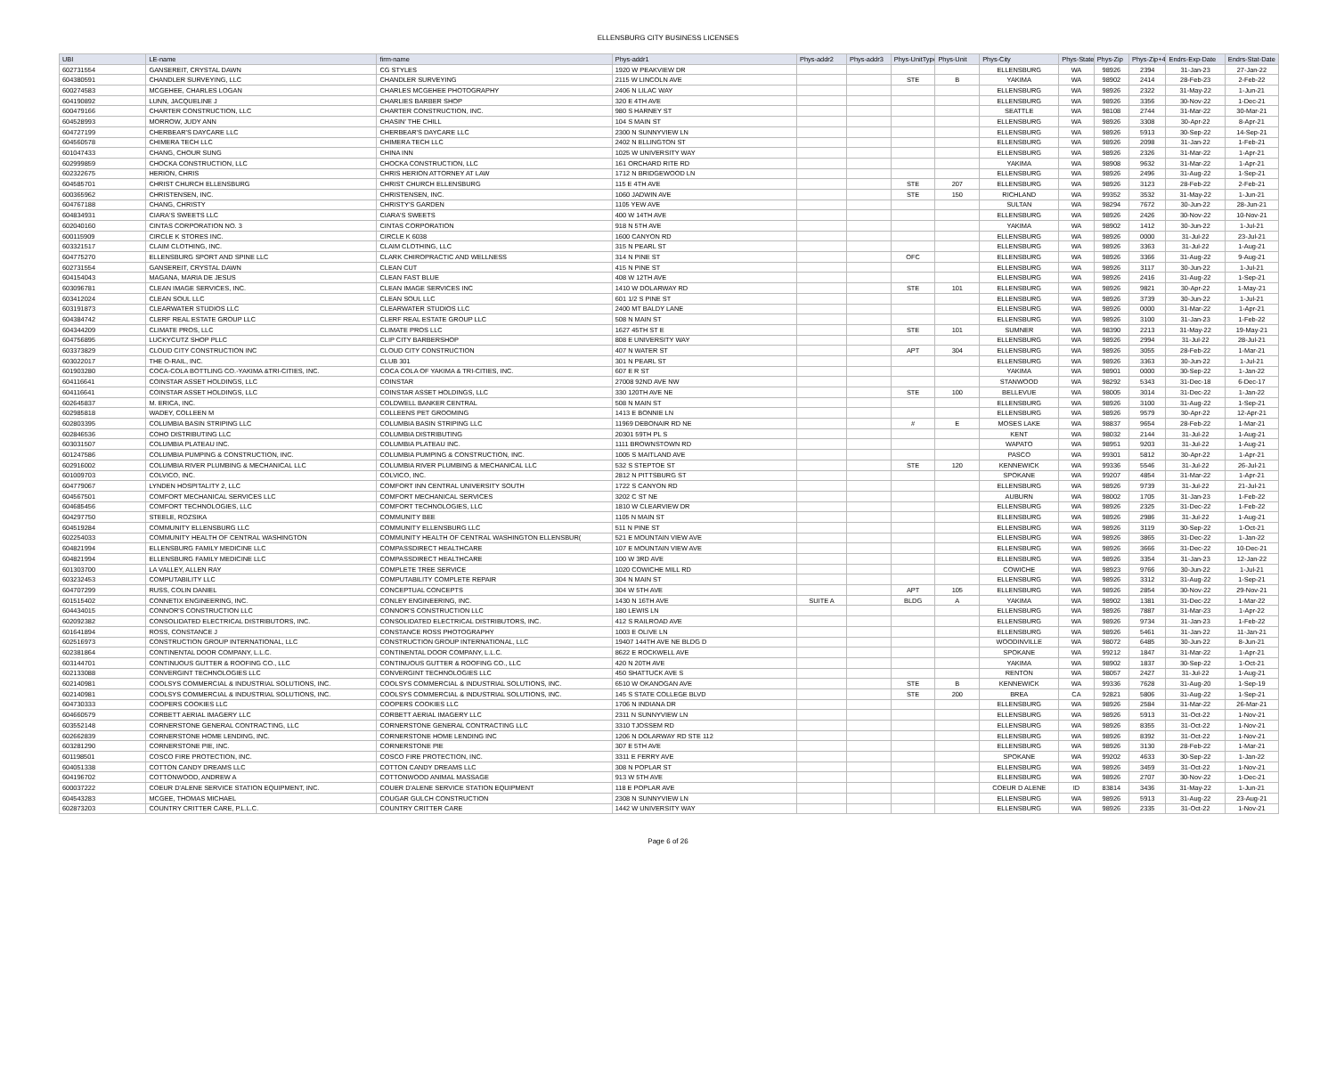ELLENSBURG CITY BUSINESS LICENSES
| UBI | LE-name | firm-name | Phys-addr1 | Phys-addr2 | Phys-addr3 | Phys-UnitType | Phys-Unit | Phys-City | Phys-State | Phys-Zip | Phys-Zip+4 | Endrs-Exp-Date | Endrs-Stat-Date |
| --- | --- | --- | --- | --- | --- | --- | --- | --- | --- | --- | --- | --- | --- |
| 602731554 | GANSEREIT, CRYSTAL DAWN | CG STYLES | 1920 W PEAKVIEW DR | | | | | ELLENSBURG | WA | 98926 | 2394 | 31-Jan-23 | 27-Jan-22 |
| 604380591 | CHANDLER SURVEYING, LLC | CHANDLER SURVEYING | 2115 W LINCOLN AVE | | | STE | B | YAKIMA | WA | 98902 | 2414 | 28-Feb-23 | 2-Feb-22 |
| 600274583 | MCGEHEE, CHARLES LOGAN | CHARLES MCGEHEE PHOTOGRAPHY | 2406 N LILAC WAY | | | | | ELLENSBURG | WA | 98926 | 2322 | 31-May-22 | 1-Jun-21 |
| 604190892 | LUNN, JACQUELINE J | CHARLIES BARBER SHOP | 320 E 4TH AVE | | | | | ELLENSBURG | WA | 98926 | 3356 | 30-Nov-22 | 1-Dec-21 |
| 600479166 | CHARTER CONSTRUCTION, LLC | CHARTER CONSTRUCTION, INC. | 980 S HARNEY ST | | | | | SEATTLE | WA | 98108 | 2744 | 31-Mar-22 | 30-Mar-21 |
| 604528993 | MORROW, JUDY ANN | CHASIN' THE CHILL | 104 S MAIN ST | | | | | ELLENSBURG | WA | 98926 | 3308 | 30-Apr-22 | 8-Apr-21 |
| 604727199 | CHERBEAR'S DAYCARE LLC | CHERBEAR'S DAYCARE LLC | 2300 N SUNNYVIEW LN | | | | | ELLENSBURG | WA | 98926 | 5913 | 30-Sep-22 | 14-Sep-21 |
| 604560578 | CHIMERA TECH LLC | CHIMERA TECH LLC | 2402 N ELLINGTON ST | | | | | ELLENSBURG | WA | 98926 | 2098 | 31-Jan-22 | 1-Feb-21 |
| 601047433 | CHANG, CHOUR SUNG | CHINA INN | 1025 W UNIVERSITY WAY | | | | | ELLENSBURG | WA | 98926 | 2326 | 31-Mar-22 | 1-Apr-21 |
| 602999859 | CHOCKA CONSTRUCTION, LLC | CHOCKA CONSTRUCTION, LLC | 161 ORCHARD RITE RD | | | | | YAKIMA | WA | 98908 | 9632 | 31-Mar-22 | 1-Apr-21 |
| 602322675 | HERION, CHRIS | CHRIS HERION ATTORNEY AT LAW | 1712 N BRIDGEWOOD LN | | | | | ELLENSBURG | WA | 98926 | 2496 | 31-Aug-22 | 1-Sep-21 |
| 604585701 | CHRIST CHURCH ELLENSBURG | CHRIST CHURCH ELLENSBURG | 115 E 4TH AVE | | | STE | 207 | ELLENSBURG | WA | 98926 | 3123 | 28-Feb-22 | 2-Feb-21 |
| 600365962 | CHRISTENSEN, INC. | CHRISTENSEN, INC. | 1060 JADWIN AVE | | | STE | 150 | RICHLAND | WA | 99352 | 3532 | 31-May-22 | 1-Jun-21 |
| 604767188 | CHANG, CHRISTY | CHRISTY'S GARDEN | 1105 YEW AVE | | | | | SULTAN | WA | 98294 | 7672 | 30-Jun-22 | 28-Jun-21 |
| 604834931 | CIARA'S SWEETS LLC | CIARA'S SWEETS | 400 W 14TH AVE | | | | | ELLENSBURG | WA | 98926 | 2426 | 30-Nov-22 | 10-Nov-21 |
| 602040160 | CINTAS CORPORATION NO. 3 | CINTAS CORPORATION | 918 N 5TH AVE | | | | | YAKIMA | WA | 98902 | 1412 | 30-Jun-22 | 1-Jul-21 |
| 600115909 | CIRCLE K STORES INC. | CIRCLE K 6038 | 1600 CANYON RD | | | | | ELLENSBURG | WA | 98926 | 0000 | 31-Jul-22 | 23-Jul-21 |
| 603321517 | CLAIM CLOTHING, INC. | CLAIM CLOTHING, LLC | 315 N PEARL ST | | | | | ELLENSBURG | WA | 98926 | 3363 | 31-Jul-22 | 1-Aug-21 |
| 604775270 | ELLENSBURG SPORT AND SPINE LLC | CLARK CHIROPRACTIC AND WELLNESS | 314 N PINE ST | | | OFC | | ELLENSBURG | WA | 98926 | 3366 | 31-Aug-22 | 9-Aug-21 |
| 602731554 | GANSEREIT, CRYSTAL DAWN | CLEAN CUT | 415 N PINE ST | | | | | ELLENSBURG | WA | 98926 | 3117 | 30-Jun-22 | 1-Jul-21 |
| 604154043 | MAGANA, MARIA DE JESUS | CLEAN FAST BLUE | 408 W 12TH AVE | | | | | ELLENSBURG | WA | 98926 | 2416 | 31-Aug-22 | 1-Sep-21 |
| 603096781 | CLEAN IMAGE SERVICES, INC. | CLEAN IMAGE SERVICES INC | 1410 W DOLARWAY RD | | | STE | 101 | ELLENSBURG | WA | 98926 | 9821 | 30-Apr-22 | 1-May-21 |
| 603412024 | CLEAN SOUL LLC | CLEAN SOUL LLC | 601 1/2 S PINE ST | | | | | ELLENSBURG | WA | 98926 | 3739 | 30-Jun-22 | 1-Jul-21 |
| 603191873 | CLEARWATER STUDIOS LLC | CLEARWATER STUDIOS LLC | 2400 MT BALDY LANE | | | | | ELLENSBURG | WA | 98926 | 0000 | 31-Mar-22 | 1-Apr-21 |
| 604384742 | CLERF REAL ESTATE GROUP LLC | CLERF REAL ESTATE GROUP LLC | 508 N MAIN ST | | | | | ELLENSBURG | WA | 98926 | 3100 | 31-Jan-23 | 1-Feb-22 |
| 604344209 | CLIMATE PROS, LLC | CLIMATE PROS LLC | 1627 45TH ST E | | | STE | 101 | SUMNER | WA | 98390 | 2213 | 31-May-22 | 19-May-21 |
| 604756895 | LUCKYCUTZ SHOP PLLC | CLIP CITY BARBERSHOP | 808 E UNIVERSITY WAY | | | | | ELLENSBURG | WA | 98926 | 2994 | 31-Jul-22 | 28-Jul-21 |
| 603373829 | CLOUD CITY CONSTRUCTION INC | CLOUD CITY CONSTRUCTION | 407 N WATER ST | | | APT | 304 | ELLENSBURG | WA | 98926 | 3055 | 28-Feb-22 | 1-Mar-21 |
| 603022017 | THE O-RAIL, INC. | CLUB 301 | 301 N PEARL ST | | | | | ELLENSBURG | WA | 98926 | 3363 | 30-Jun-22 | 1-Jul-21 |
| 601903280 | COCA-COLA BOTTLING CO.-YAKIMA &TRI-CITIES, INC. | COCA COLA OF YAKIMA & TRI-CITIES, INC. | 607 E R ST | | | | | YAKIMA | WA | 98901 | 0000 | 30-Sep-22 | 1-Jan-22 |
| 604116641 | COINSTAR ASSET HOLDINGS, LLC | COINSTAR | 27008 92ND AVE NW | | | | | STANWOOD | WA | 98292 | 5343 | 31-Dec-18 | 6-Dec-17 |
| 604116641 | COINSTAR ASSET HOLDINGS, LLC | COINSTAR ASSET HOLDINGS, LLC | 330 120TH AVE NE | | | STE | 100 | BELLEVUE | WA | 98005 | 3014 | 31-Dec-22 | 1-Jan-22 |
| 602645837 | M. ERICA, INC. | COLDWELL BANKER CENTRAL | 508 N MAIN ST | | | | | ELLENSBURG | WA | 98926 | 3100 | 31-Aug-22 | 1-Sep-21 |
| 602985818 | WADEY, COLLEEN M | COLLEENS PET GROOMING | 1413 E BONNIE LN | | | | | ELLENSBURG | WA | 98926 | 9579 | 30-Apr-22 | 12-Apr-21 |
| 602803395 | COLUMBIA BASIN STRIPING LLC | COLUMBIA BASIN STRIPING LLC | 11969 DEBONAIR RD NE | | | # | E | MOSES LAKE | WA | 98837 | 9654 | 28-Feb-22 | 1-Mar-21 |
| 602846536 | COHO DISTRIBUTING LLC | COLUMBIA DISTRIBUTING | 20301 59TH PL S | | | | | KENT | WA | 98032 | 2144 | 31-Jul-22 | 1-Aug-21 |
| 603031507 | COLUMBIA PLATEAU INC. | COLUMBIA PLATEAU INC. | 1111 BROWNSTOWN RD | | | | | WAPATO | WA | 98951 | 9203 | 31-Jul-22 | 1-Aug-21 |
| 601247586 | COLUMBIA PUMPING & CONSTRUCTION, INC. | COLUMBIA PUMPING & CONSTRUCTION, INC. | 1005 S MAITLAND AVE | | | | | PASCO | WA | 99301 | 5812 | 30-Apr-22 | 1-Apr-21 |
| 602916002 | COLUMBIA RIVER PLUMBING & MECHANICAL LLC | COLUMBIA RIVER PLUMBING & MECHANICAL LLC | 532 S STEPTOE ST | | | STE | 120 | KENNEWICK | WA | 99336 | 5546 | 31-Jul-22 | 26-Jul-21 |
| 601009703 | COLVICO, INC. | COLVICO, INC. | 2812 N PITTSBURG ST | | | | | SPOKANE | WA | 99207 | 4854 | 31-Mar-22 | 1-Apr-21 |
| 604779067 | LYNDEN HOSPITALITY 2, LLC | COMFORT INN CENTRAL UNIVERSITY SOUTH | 1722 S CANYON RD | | | | | ELLENSBURG | WA | 98926 | 9739 | 31-Jul-22 | 21-Jul-21 |
| 604567501 | COMFORT MECHANICAL SERVICES LLC | COMFORT MECHANICAL SERVICES | 3202 C ST NE | | | | | AUBURN | WA | 98002 | 1705 | 31-Jan-23 | 1-Feb-22 |
| 604685456 | COMFORT TECHNOLOGIES, LLC | COMFORT TECHNOLOGIES, LLC | 1810 W CLEARVIEW DR | | | | | ELLENSBURG | WA | 98926 | 2325 | 31-Dec-22 | 1-Feb-22 |
| 604297750 | STEELE, ROZSIKA | COMMUNITY BEE | 1105 N MAIN ST | | | | | ELLENSBURG | WA | 98926 | 2986 | 31-Jul-22 | 1-Aug-21 |
| 604519284 | COMMUNITY ELLENSBURG LLC | COMMUNITY ELLENSBURG LLC | 511 N PINE ST | | | | | ELLENSBURG | WA | 98926 | 3119 | 30-Sep-22 | 1-Oct-21 |
| 602254033 | COMMUNITY HEALTH OF CENTRAL WASHINGTON | COMMUNITY HEALTH OF CENTRAL WASHINGTON ELLENSBUR( | 521 E MOUNTAIN VIEW AVE | | | | | ELLENSBURG | WA | 98926 | 3865 | 31-Dec-22 | 1-Jan-22 |
| 604821994 | ELLENSBURG FAMILY MEDICINE LLC | COMPASSDIRECT HEALTHCARE | 107 E MOUNTAIN VIEW AVE | | | | | ELLENSBURG | WA | 98926 | 3666 | 31-Dec-22 | 10-Dec-21 |
| 604821994 | ELLENSBURG FAMILY MEDICINE LLC | COMPASSDIRECT HEALTHCARE | 100 W 3RD AVE | | | | | ELLENSBURG | WA | 98926 | 3354 | 31-Jan-23 | 12-Jan-22 |
| 601303700 | LA VALLEY, ALLEN RAY | COMPLETE TREE SERVICE | 1020 COWICHE MILL RD | | | | | COWICHE | WA | 98923 | 9766 | 30-Jun-22 | 1-Jul-21 |
| 603232453 | COMPUTABILITY LLC | COMPUTABILITY COMPLETE REPAIR | 304 N MAIN ST | | | | | ELLENSBURG | WA | 98926 | 3312 | 31-Aug-22 | 1-Sep-21 |
| 604707299 | RUSS, COLIN DANIEL | CONCEPTUAL CONCEPTS | 304 W 5TH AVE | | | APT | 105 | ELLENSBURG | WA | 98926 | 2854 | 30-Nov-22 | 29-Nov-21 |
| 601515402 | CONNETIX ENGINEERING, INC. | CONLEY ENGINEERING, INC. | 1430 N 16TH AVE | SUITE A | | BLDG | A | YAKIMA | WA | 98902 | 1381 | 31-Dec-22 | 1-Mar-22 |
| 604434015 | CONNOR'S CONSTRUCTION LLC | CONNOR'S CONSTRUCTION LLC | 180 LEWIS LN | | | | | ELLENSBURG | WA | 98926 | 7887 | 31-Mar-23 | 1-Apr-22 |
| 602092382 | CONSOLIDATED ELECTRICAL DISTRIBUTORS, INC. | CONSOLIDATED ELECTRICAL DISTRIBUTORS, INC. | 412 S RAILROAD AVE | | | | | ELLENSBURG | WA | 98926 | 9734 | 31-Jan-23 | 1-Feb-22 |
| 601641894 | ROSS, CONSTANCE J | CONSTANCE ROSS PHOTOGRAPHY | 1003 E OLIVE LN | | | | | ELLENSBURG | WA | 98926 | 5461 | 31-Jan-22 | 11-Jan-21 |
| 602516973 | CONSTRUCTION GROUP INTERNATIONAL, LLC | CONSTRUCTION GROUP INTERNATIONAL, LLC | 19407 144TH AVE NE BLDG D | | | | | WOODINVILLE | WA | 98072 | 6485 | 30-Jun-22 | 8-Jun-21 |
| 602381864 | CONTINENTAL DOOR COMPANY, L.L.C. | CONTINENTAL DOOR COMPANY, L.L.C. | 8622 E ROCKWELL AVE | | | | | SPOKANE | WA | 99212 | 1847 | 31-Mar-22 | 1-Apr-21 |
| 603144701 | CONTINUOUS GUTTER & ROOFING CO., LLC | CONTINUOUS GUTTER & ROOFING CO., LLC | 420 N 20TH AVE | | | | | YAKIMA | WA | 98902 | 1837 | 30-Sep-22 | 1-Oct-21 |
| 602133088 | CONVERGINT TECHNOLOGIES LLC | CONVERGINT TECHNOLOGIES LLC | 450 SHATTUCK AVE S | | | | | RENTON | WA | 98057 | 2427 | 31-Jul-22 | 1-Aug-21 |
| 602140981 | COOLSYS COMMERCIAL & INDUSTRIAL SOLUTIONS, INC. | COOLSYS COMMERCIAL & INDUSTRIAL SOLUTIONS, INC. | 6510 W OKANOGAN AVE | | | STE | B | KENNEWICK | WA | 99336 | 7628 | 31-Aug-20 | 1-Sep-19 |
| 602140981 | COOLSYS COMMERCIAL & INDUSTRIAL SOLUTIONS, INC. | COOLSYS COMMERCIAL & INDUSTRIAL SOLUTIONS, INC. | 145 S STATE COLLEGE BLVD | | | STE | 200 | BREA | CA | 92821 | 5806 | 31-Aug-22 | 1-Sep-21 |
| 604730333 | COOPERS COOKIES LLC | COOPERS COOKIES LLC | 1706 N INDIANA DR | | | | | ELLENSBURG | WA | 98926 | 2584 | 31-Mar-22 | 26-Mar-21 |
| 604660579 | CORBETT AERIAL IMAGERY LLC | CORBETT AERIAL IMAGERY LLC | 2311 N SUNNYVIEW LN | | | | | ELLENSBURG | WA | 98926 | 5913 | 31-Oct-22 | 1-Nov-21 |
| 603552148 | CORNERSTONE GENERAL CONTRACTING, LLC | CORNERSTONE GENERAL CONTRACTING LLC | 3310 TJOSSEM RD | | | | | ELLENSBURG | WA | 98926 | 8355 | 31-Oct-22 | 1-Nov-21 |
| 602662839 | CORNERSTONE HOME LENDING, INC. | CORNERSTONE HOME LENDING INC | 1206 N DOLARWAY RD STE 112 | | | | | ELLENSBURG | WA | 98926 | 8392 | 31-Oct-22 | 1-Nov-21 |
| 603281290 | CORNERSTONE PIE, INC. | CORNERSTONE PIE | 307 E 5TH AVE | | | | | ELLENSBURG | WA | 98926 | 3130 | 28-Feb-22 | 1-Mar-21 |
| 601198501 | COSCO FIRE PROTECTION, INC. | COSCO FIRE PROTECTION, INC. | 3311 E FERRY AVE | | | | | SPOKANE | WA | 99202 | 4633 | 30-Sep-22 | 1-Jan-22 |
| 604051338 | COTTON CANDY DREAMS LLC | COTTON CANDY DREAMS LLC | 308 N POPLAR ST | | | | | ELLENSBURG | WA | 98926 | 3459 | 31-Oct-22 | 1-Nov-21 |
| 604196702 | COTTONWOOD, ANDREW A | COTTONWOOD ANIMAL MASSAGE | 913 W 5TH AVE | | | | | ELLENSBURG | WA | 98926 | 2707 | 30-Nov-22 | 1-Dec-21 |
| 600037222 | COEUR D'ALENE SERVICE STATION EQUIPMENT, INC. | COUER D'ALENE SERVICE STATION EQUIPMENT | 118 E POPLAR AVE | | | | | COEUR D ALENE | ID | 83814 | 3436 | 31-May-22 | 1-Jun-21 |
| 604543283 | MCGEE, THOMAS MICHAEL | COUGAR GULCH CONSTRUCTION | 2308 N SUNNYVIEW LN | | | | | ELLENSBURG | WA | 98926 | 5913 | 31-Aug-22 | 23-Aug-21 |
| 602873203 | COUNTRY CRITTER CARE, P.L.L.C. | COUNTRY CRITTER CARE | 1442 W UNIVERSITY WAY | | | | | ELLENSBURG | WA | 98926 | 2335 | 31-Oct-22 | 1-Nov-21 |
Page 6 of 26